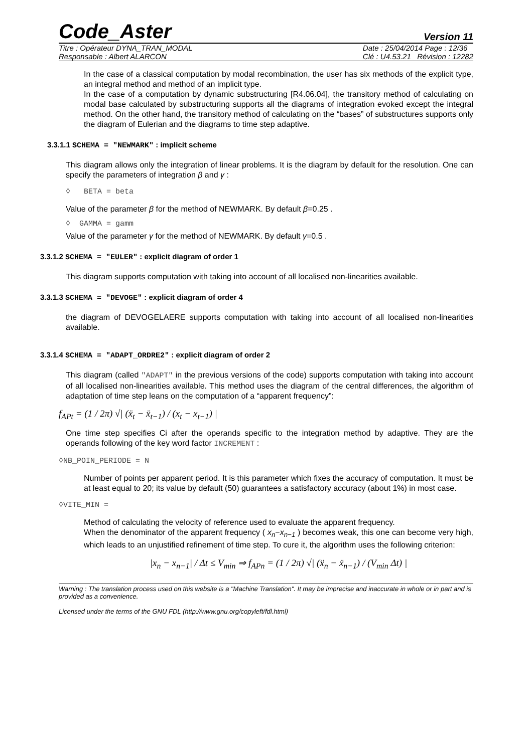Code_Aster Version 11
Titre : Opérateur DYNA_TRAN_MODAL
Responsable : Albert ALARCON Date : 25/04/2014 Page : 12/36
Clé : U4.53.21 Révision : 12282
In the case of a classical computation by modal recombination, the user has six methods of the explicit type, an integral method and method of an implicit type.
In the case of a computation by dynamic substructuring [R4.06.04], the transitory method of calculating on modal base calculated by substructuring supports all the diagrams of integration evoked except the integral method. On the other hand, the transitory method of calculating on the “bases” of substructures supports only the diagram of Eulerian and the diagrams to time step adaptive.
3.3.1.1 SCHEMA = "NEWMARK" : implicit scheme
This diagram allows only the integration of linear problems. It is the diagram by default for the resolution. One can specify the parameters of integration β and γ :
◊ BETA = beta
Value of the parameter β for the method of NEWMARK. By default β=0.25 .
◊ GAMMA = gamm
Value of the parameter γ for the method of NEWMARK. By default γ=0.5 .
3.3.1.2 SCHEMA = "EULER" : explicit diagram of order 1
This diagram supports computation with taking into account of all localised non-linearities available.
3.3.1.3 SCHEMA = "DEVOGE" : explicit diagram of order 4
the diagram of DEVOGELAERE supports computation with taking into account of all localised non-linearities available.
3.3.1.4 SCHEMA = "ADAPT_ORDRE2" : explicit diagram of order 2
This diagram (called "ADAPT" in the previous versions of the code) supports computation with taking into account of all localised non-linearities available. This method uses the diagram of the central differences, the algorithm of adaptation of time step leans on the computation of a “apparent frequency”:
f<sub>APt</sub> = (1 / 2π) √| (ẍ<sub>t</sub> − ẍ<sub>t−1</sub>) / (x<sub>t</sub> − x<sub>t−1</sub>) |
One time step specifies Ci after the operands specific to the integration method by adaptive. They are the operands following of the key word factor INCREMENT :
◊NB_POIN_PERIODE = N
Number of points per apparent period. It is this parameter which fixes the accuracy of computation. It must be at least equal to 20; its value by default (50) guarantees a satisfactory accuracy (about 1%) in most case.
◊VITE_MIN =
Method of calculating the velocity of reference used to evaluate the apparent frequency.
When the denominator of the apparent frequency ( x<sub>n</sub>−x<sub>n−1</sub> ) becomes weak, this one can become very high, which leads to an unjustified refinement of time step. To cure it, the algorithm uses the following criterion:
|x<sub>n</sub> − x<sub>n−1</sub>| / Δt ≤ V<sub>min</sub> ⇒ f<sub>APn</sub> = (1 / 2π) √| (ẍ<sub>n</sub> − ẍ<sub>n−1</sub>) / (V<sub>min</sub> Δt) |
Warning : The translation process used on this website is a "Machine Translation". It may be imprecise and inaccurate in whole or in part and is provided as a convenience.
Licensed under the terms of the GNU FDL (http://www.gnu.org/copyleft/fdl.html)